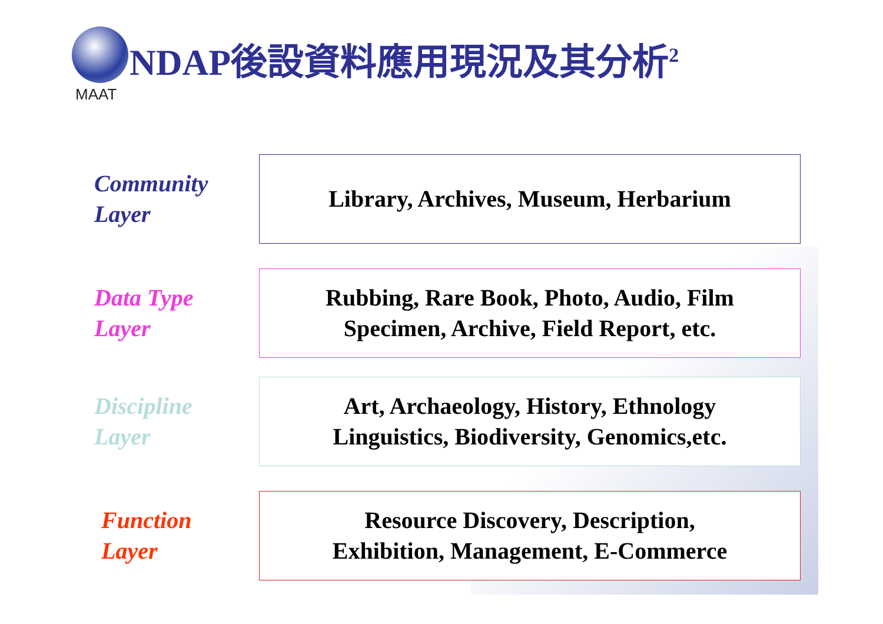MAAT
NDAP後設資料應用現況及其分析<sup>2</sup>
Community
Layer
Library, Archives, Museum, Herbarium
Data Type
Layer
Rubbing, Rare Book, Photo, Audio, Film
Specimen, Archive, Field Report, etc.
Discipline
Layer
Art, Archaeology, History, Ethnology
Linguistics, Biodiversity, Genomics,etc.
Function
Layer
Resource Discovery, Description,
Exhibition, Management, E-Commerce